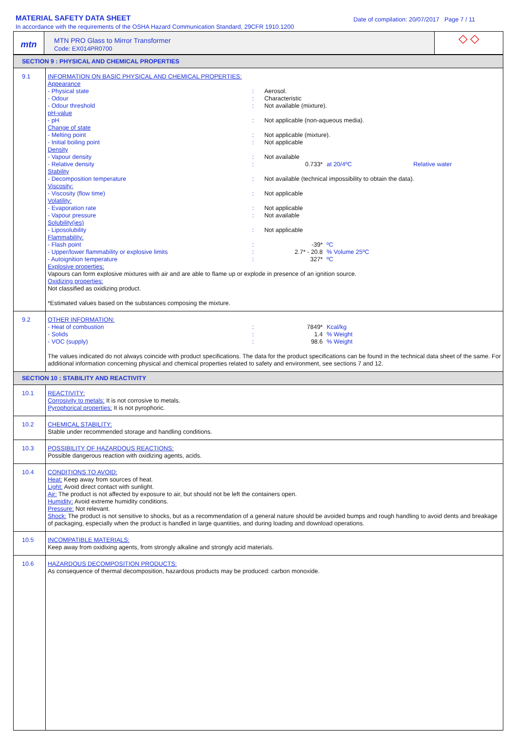MATERIAL SAFETY DATA SHEET
In accordance with the requirements of the OSHA Hazard Communication Standard, 29CFR 1910.1200
Date of compilation: 20/07/2017 Page 7 / 11
mtn
MTN PRO Glass to Mirror Transformer
Code: EX014PR0700
◇ ◇
| SECTION 9 : PHYSICAL AND CHEMICAL PROPERTIES | |
| 9.1 | INFORMATION ON BASIC PHYSICAL AND CHEMICAL PROPERTIES: Appearance - Physical state : Aerosol. - Odour : Characteristic - Odour threshold : Not available (mixture). pH-value - pH : Not applicable (non-aqueous media). Change of state - Melting point : Not applicable (mixture). - Initial boiling point : Not applicable Density - Vapour density : Not available - Relative density : 0.733* at 20/4ºC Relative water Stability - Decomposition temperature : Not available (technical impossibility to obtain the data). Viscosity: - Viscosity (flow time) : Not applicable Volatility: - Evaporation rate : Not applicable - Vapour pressure : Not available Solubility(ies) - Liposolubility : Not applicable Flammability: - Flash point : -39* ºC - Upper/lower flammability or explosive limits : 2.7* - 20.8 % Volume 25ºC - Autoignition temperature : 327* ºC Explosive properties: Vapours can form explosive mixtures with air and are able to flame up or explode in presence of an ignition source. Oxidizing properties: Not classified as oxidizing product. *Estimated values based on the substances composing the mixture. |
| 9.2 | OTHER INFORMATION: - Heat of combustion : 7849* Kcal/kg - Solids : 1.4 % Weight - VOC (supply) : 98.6 % Weight The values indicated do not always coincide with product specifications. The data for the product specifications can be found in the technical data sheet of the same. For additional information concerning physical and chemical properties related to safety and environment, see sections 7 and 12. |
| SECTION 10 : STABILITY AND REACTIVITY | |
| 10.1 | REACTIVITY: Corrosivity to metals: It is not corrosive to metals. Pyrophorical properties: It is not pyrophoric. |
| 10.2 | CHEMICAL STABILITY: Stable under recommended storage and handling conditions. |
| 10.3 | POSSIBILITY OF HAZARDOUS REACTIONS: Possible dangerous reaction with oxidizing agents, acids. |
| 10.4 | CONDITIONS TO AVOID: Heat: Keep away from sources of heat. Light: Avoid direct contact with sunlight. Air: The product is not affected by exposure to air, but should not be left the containers open. Humidity: Avoid extreme humidity conditions. Pressure: Not relevant. Shock: The product is not sensitive to shocks, but as a recommendation of a general nature should be avoided bumps and rough handling to avoid dents and breakage of packaging, especially when the product is handled in large quantities, and during loading and download operations. |
| 10.5 | INCOMPATIBLE MATERIALS: Keep away from oxidixing agents, from strongly alkaline and strongly acid materials. |
| 10.6 | HAZARDOUS DECOMPOSITION PRODUCTS: As consequence of thermal decomposition, hazardous products may be produced: carbon monoxide. |